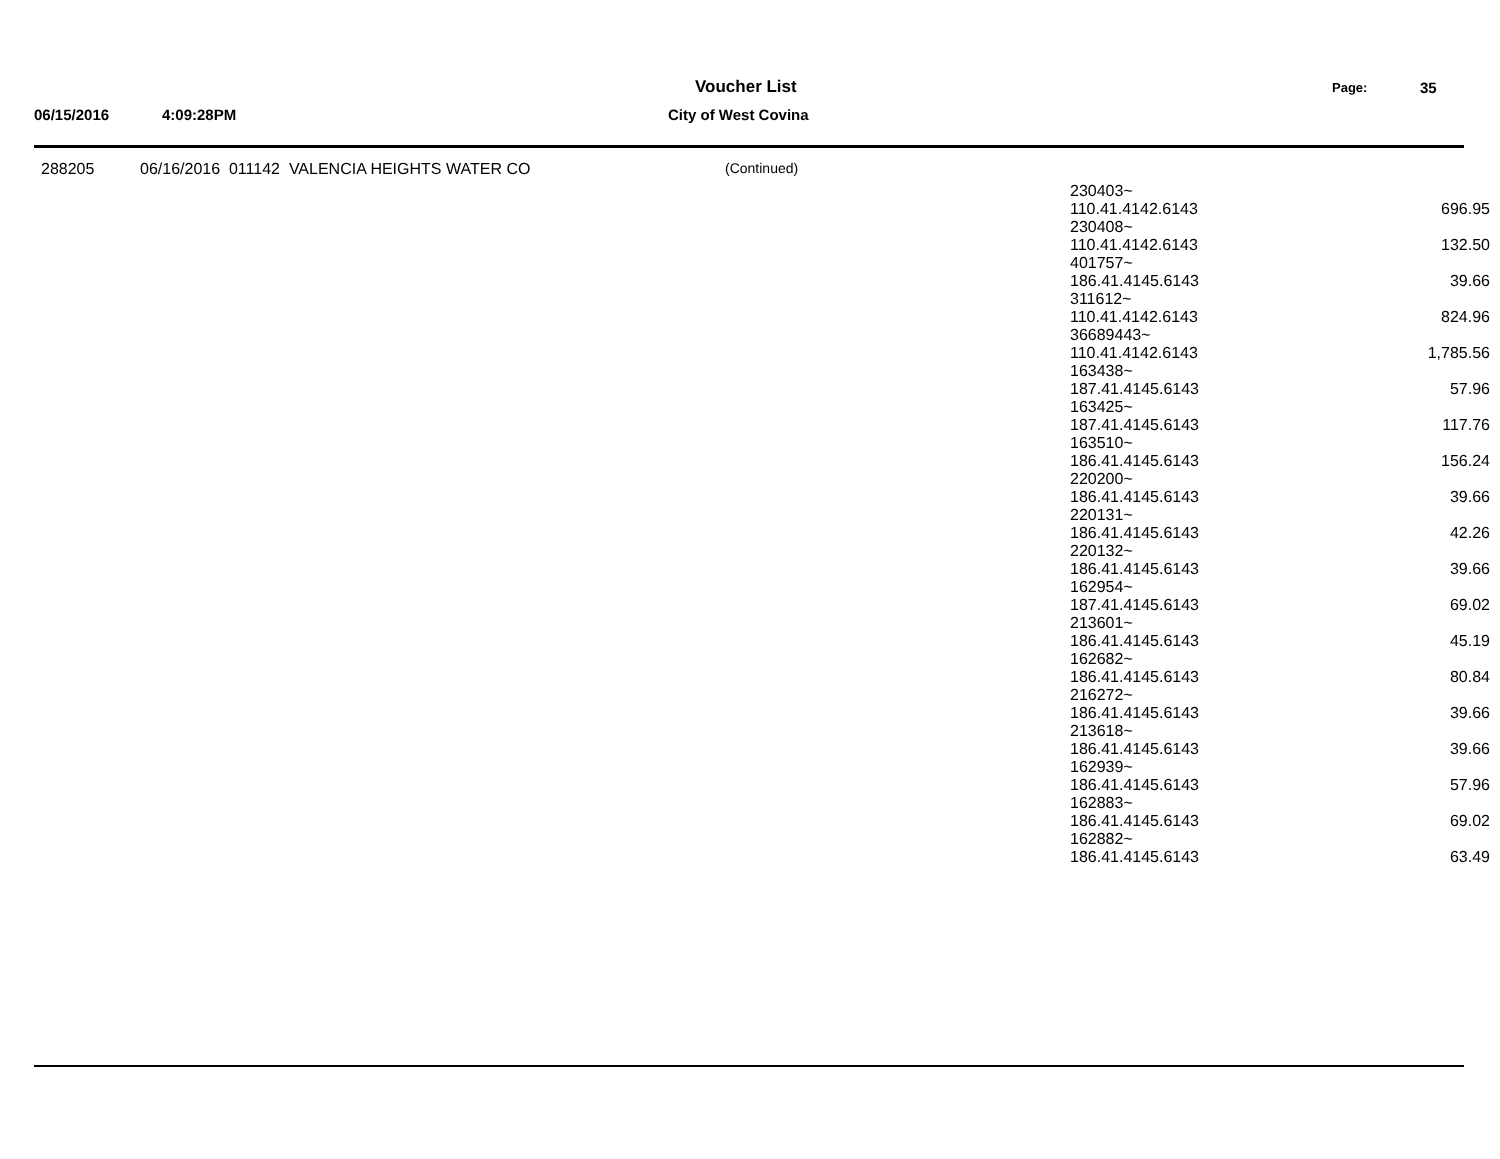06/15/2016 4:09:28PM
Voucher List
City of West Covina
Page: 35
| 288205 | 06/16/2016 011142 VALENCIA HEIGHTS WATER CO | (Continued) | | |
| | | | 230403~ 110.41.4142.6143 | 696.95 |
| | | | 230408~ 110.41.4142.6143 | 132.50 |
| | | | 401757~ 186.41.4145.6143 | 39.66 |
| | | | 311612~ 110.41.4142.6143 | 824.96 |
| | | | 36689443~ 110.41.4142.6143 | 1,785.56 |
| | | | 163438~ 187.41.4145.6143 | 57.96 |
| | | | 163425~ 187.41.4145.6143 | 117.76 |
| | | | 163510~ 186.41.4145.6143 | 156.24 |
| | | | 220200~ 186.41.4145.6143 | 39.66 |
| | | | 220131~ 186.41.4145.6143 | 42.26 |
| | | | 220132~ 186.41.4145.6143 | 39.66 |
| | | | 162954~ 187.41.4145.6143 | 69.02 |
| | | | 213601~ 186.41.4145.6143 | 45.19 |
| | | | 162682~ 186.41.4145.6143 | 80.84 |
| | | | 216272~ 186.41.4145.6143 | 39.66 |
| | | | 213618~ 186.41.4145.6143 | 39.66 |
| | | | 162939~ 186.41.4145.6143 | 57.96 |
| | | | 162883~ 186.41.4145.6143 | 69.02 |
| | | | 162882~ 186.41.4145.6143 | 63.49 |